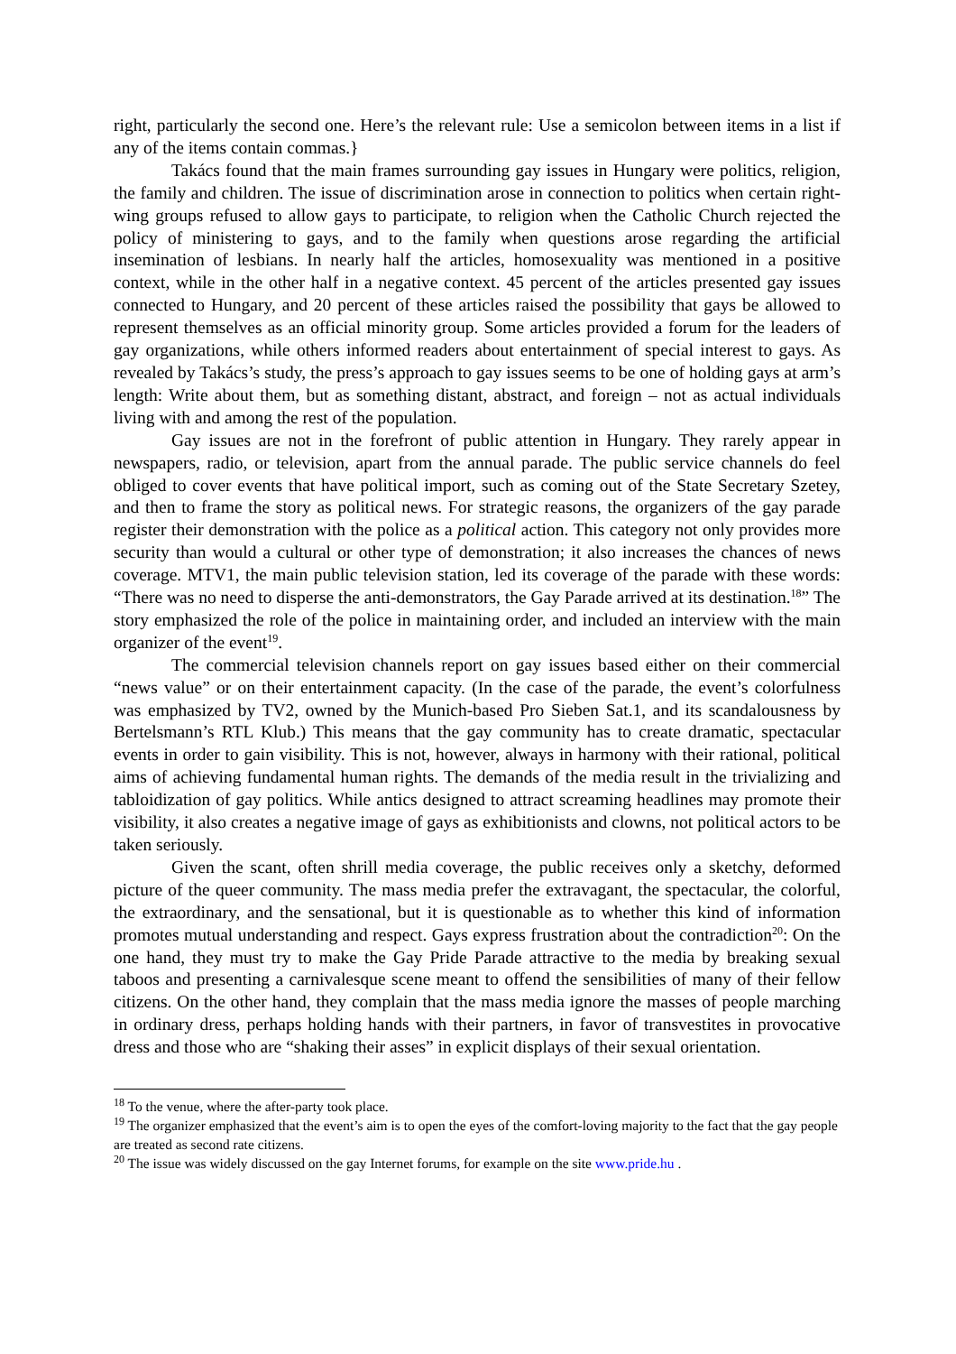right, particularly the second one. Here’s the relevant rule: Use a semicolon between items in a list if any of the items contain commas.}
Takács found that the main frames surrounding gay issues in Hungary were politics, religion, the family and children. The issue of discrimination arose in connection to politics when certain right-wing groups refused to allow gays to participate, to religion when the Catholic Church rejected the policy of ministering to gays, and to the family when questions arose regarding the artificial insemination of lesbians. In nearly half the articles, homosexuality was mentioned in a positive context, while in the other half in a negative context. 45 percent of the articles presented gay issues connected to Hungary, and 20 percent of these articles raised the possibility that gays be allowed to represent themselves as an official minority group. Some articles provided a forum for the leaders of gay organizations, while others informed readers about entertainment of special interest to gays. As revealed by Takács’s study, the press’s approach to gay issues seems to be one of holding gays at arm’s length: Write about them, but as something distant, abstract, and foreign – not as actual individuals living with and among the rest of the population.
Gay issues are not in the forefront of public attention in Hungary. They rarely appear in newspapers, radio, or television, apart from the annual parade. The public service channels do feel obliged to cover events that have political import, such as coming out of the State Secretary Szetey, and then to frame the story as political news. For strategic reasons, the organizers of the gay parade register their demonstration with the police as a political action. This category not only provides more security than would a cultural or other type of demonstration; it also increases the chances of news coverage. MTV1, the main public television station, led its coverage of the parade with these words: “There was no need to disperse the anti-demonstrators, the Gay Parade arrived at its destination.<sup>18</sup>” The story emphasized the role of the police in maintaining order, and included an interview with the main organizer of the event<sup>19</sup>.
The commercial television channels report on gay issues based either on their commercial “news value” or on their entertainment capacity. (In the case of the parade, the event’s colorfulness was emphasized by TV2, owned by the Munich-based Pro Sieben Sat.1, and its scandalousness by Bertelsmann’s RTL Klub.) This means that the gay community has to create dramatic, spectacular events in order to gain visibility. This is not, however, always in harmony with their rational, political aims of achieving fundamental human rights. The demands of the media result in the trivializing and tabloidization of gay politics. While antics designed to attract screaming headlines may promote their visibility, it also creates a negative image of gays as exhibitionists and clowns, not political actors to be taken seriously.
Given the scant, often shrill media coverage, the public receives only a sketchy, deformed picture of the queer community. The mass media prefer the extravagant, the spectacular, the colorful, the extraordinary, and the sensational, but it is questionable as to whether this kind of information promotes mutual understanding and respect. Gays express frustration about the contradiction<sup>20</sup>: On the one hand, they must try to make the Gay Pride Parade attractive to the media by breaking sexual taboos and presenting a carnivalesque scene meant to offend the sensibilities of many of their fellow citizens. On the other hand, they complain that the mass media ignore the masses of people marching in ordinary dress, perhaps holding hands with their partners, in favor of transvestites in provocative dress and those who are “shaking their asses” in explicit displays of their sexual orientation.
<sup>18</sup> To the venue, where the after-party took place.
<sup>19</sup> The organizer emphasized that the event’s aim is to open the eyes of the comfort-loving majority to the fact that the gay people are treated as second rate citizens.
<sup>20</sup> The issue was widely discussed on the gay Internet forums, for example on the site www.pride.hu .